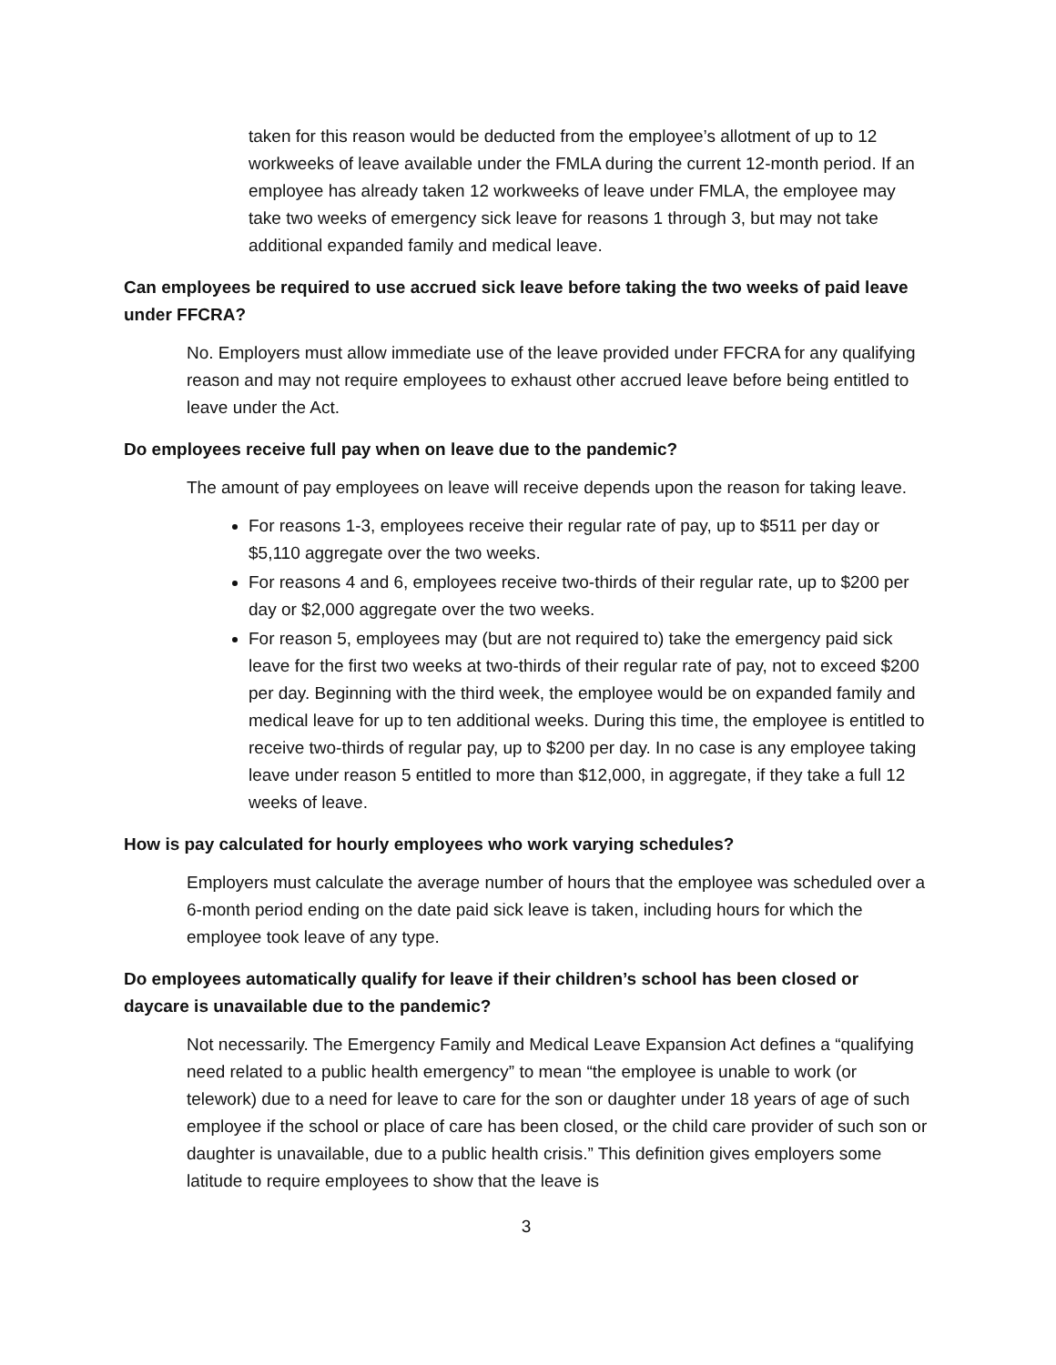taken for this reason would be deducted from the employee’s allotment of up to 12 workweeks of leave available under the FMLA during the current 12-month period. If an employee has already taken 12 workweeks of leave under FMLA, the employee may take two weeks of emergency sick leave for reasons 1 through 3, but may not take additional expanded family and medical leave.
Can employees be required to use accrued sick leave before taking the two weeks of paid leave under FFCRA?
No. Employers must allow immediate use of the leave provided under FFCRA for any qualifying reason and may not require employees to exhaust other accrued leave before being entitled to leave under the Act.
Do employees receive full pay when on leave due to the pandemic?
The amount of pay employees on leave will receive depends upon the reason for taking leave.
For reasons 1-3, employees receive their regular rate of pay, up to $511 per day or $5,110 aggregate over the two weeks.
For reasons 4 and 6, employees receive two-thirds of their regular rate, up to $200 per day or $2,000 aggregate over the two weeks.
For reason 5, employees may (but are not required to) take the emergency paid sick leave for the first two weeks at two-thirds of their regular rate of pay, not to exceed $200 per day. Beginning with the third week, the employee would be on expanded family and medical leave for up to ten additional weeks. During this time, the employee is entitled to receive two-thirds of regular pay, up to $200 per day. In no case is any employee taking leave under reason 5 entitled to more than $12,000, in aggregate, if they take a full 12 weeks of leave.
How is pay calculated for hourly employees who work varying schedules?
Employers must calculate the average number of hours that the employee was scheduled over a 6-month period ending on the date paid sick leave is taken, including hours for which the employee took leave of any type.
Do employees automatically qualify for leave if their children’s school has been closed or daycare is unavailable due to the pandemic?
Not necessarily. The Emergency Family and Medical Leave Expansion Act defines a “qualifying need related to a public health emergency” to mean “the employee is unable to work (or telework) due to a need for leave to care for the son or daughter under 18 years of age of such employee if the school or place of care has been closed, or the child care provider of such son or daughter is unavailable, due to a public health crisis.” This definition gives employers some latitude to require employees to show that the leave is
3